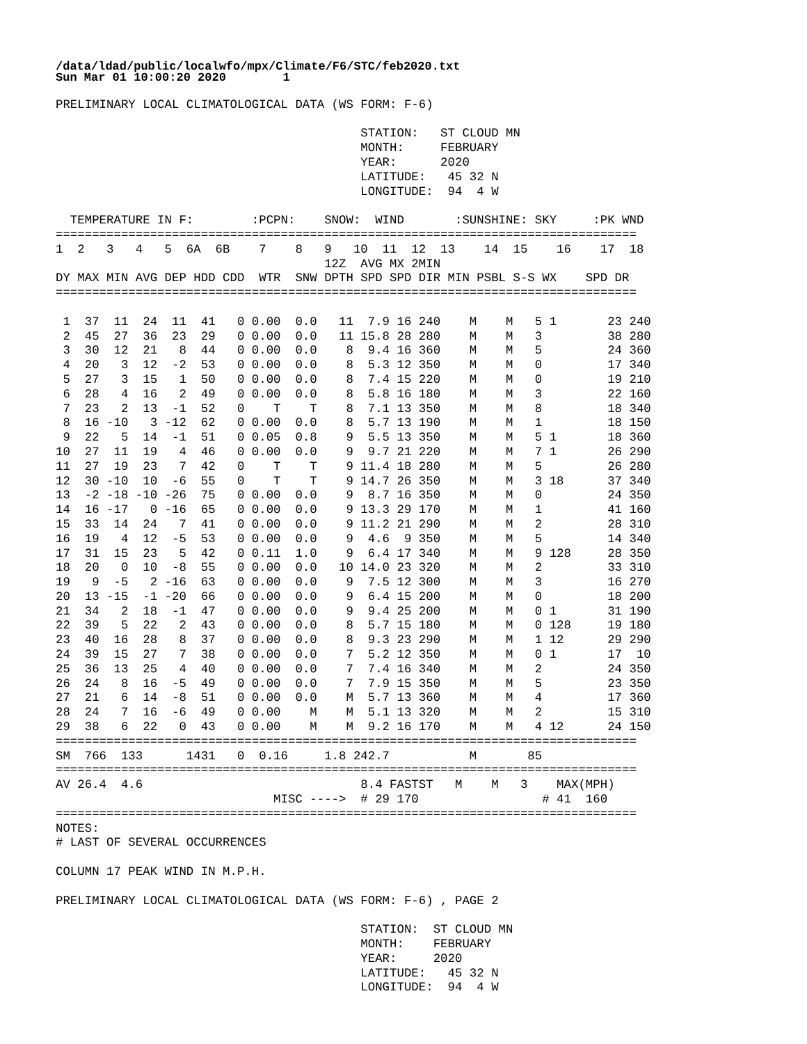/data/ldad/public/localwfo/mpx/Climate/F6/STC/feb2020.txt
Sun Mar 01 10:00:20 2020        1
PRELIMINARY LOCAL CLIMATOLOGICAL DATA (WS FORM: F-6)

                                          STATION:   ST CLOUD MN
                                          MONTH:     FEBRUARY
                                          YEAR:      2020
                                          LATITUDE:   45 32 N
                                          LONGITUDE:  94  4 W

  TEMPERATURE IN F:        :PCPN:    SNOW:  WIND       :SUNSHINE: SKY     :PK WND
================================================================================
1  2   3   4   5  6A  6B    7    8   9   10  11  12  13    14  15    16    17  18
                                     12Z  AVG MX 2MIN
DY MAX MIN AVG DEP HDD CDD  WTR  SNW DPTH SPD SPD DIR MIN PSBL S-S WX    SPD DR
================================================================================

 1  37  11  24  11  41   0 0.00  0.0   11  7.9 16 240    M    M   5 1       23 240
 2  45  27  36  23  29   0 0.00  0.0   11 15.8 28 280    M    M   3         38 280
 3  30  12  21   8  44   0 0.00  0.0    8  9.4 16 360    M    M   5         24 360
 4  20   3  12  -2  53   0 0.00  0.0    8  5.3 12 350    M    M   0         17 340
 5  27   3  15   1  50   0 0.00  0.0    8  7.4 15 220    M    M   0         19 210
 6  28   4  16   2  49   0 0.00  0.0    8  5.8 16 180    M    M   3         22 160
 7  23   2  13  -1  52   0    T    T    8  7.1 13 350    M    M   8         18 340
 8  16 -10   3 -12  62   0 0.00  0.0    8  5.7 13 190    M    M   1         18 150
 9  22   5  14  -1  51   0 0.05  0.8    9  5.5 13 350    M    M   5 1       18 360
10  27  11  19   4  46   0 0.00  0.0    9  9.7 21 220    M    M   7 1       26 290
11  27  19  23   7  42   0    T    T    9 11.4 18 280    M    M   5         26 280
12  30 -10  10  -6  55   0    T    T    9 14.7 26 350    M    M   3 18      37 340
13  -2 -18 -10 -26  75   0 0.00  0.0    9  8.7 16 350    M    M   0         24 350
14  16 -17   0 -16  65   0 0.00  0.0    9 13.3 29 170    M    M   1         41 160
15  33  14  24   7  41   0 0.00  0.0    9 11.2 21 290    M    M   2         28 310
16  19   4  12  -5  53   0 0.00  0.0    9  4.6  9 350    M    M   5         14 340
17  31  15  23   5  42   0 0.11  1.0    9  6.4 17 340    M    M   9 128     28 350
18  20   0  10  -8  55   0 0.00  0.0   10 14.0 23 320    M    M   2         33 310
19   9  -5   2 -16  63   0 0.00  0.0    9  7.5 12 300    M    M   3         16 270
20  13 -15  -1 -20  66   0 0.00  0.0    9  6.4 15 200    M    M   0         18 200
21  34   2  18  -1  47   0 0.00  0.0    9  9.4 25 200    M    M   0 1       31 190
22  39   5  22   2  43   0 0.00  0.0    8  5.7 15 180    M    M   0 128     19 180
23  40  16  28   8  37   0 0.00  0.0    8  9.3 23 290    M    M   1 12      29 290
24  39  15  27   7  38   0 0.00  0.0    7  5.2 12 350    M    M   0 1       17  10
25  36  13  25   4  40   0 0.00  0.0    7  7.4 16 340    M    M   2         24 350
26  24   8  16  -5  49   0 0.00  0.0    7  7.9 15 350    M    M   5         23 350
27  21   6  14  -8  51   0 0.00  0.0    M  5.7 13 360    M    M   4         17 360
28  24   7  16  -6  49   0 0.00    M    M  5.1 13 320    M    M   2         15 310
29  38   6  22   0  43   0 0.00    M    M  9.2 16 170    M    M   4 12      24 150
================================================================================
SM  766  133      1431   0  0.16     1.8 242.7           M       85
================================================================================
AV 26.4  4.6                              8.4 FASTST   M    M   3    MAX(MPH)
                              MISC ---->  # 29 170                 # 41  160
================================================================================
NOTES:
# LAST OF SEVERAL OCCURRENCES

COLUMN 17 PEAK WIND IN M.P.H.

PRELIMINARY LOCAL CLIMATOLOGICAL DATA (WS FORM: F-6) , PAGE 2

                                          STATION:  ST CLOUD MN
                                          MONTH:    FEBRUARY
                                          YEAR:     2020
                                          LATITUDE:   45 32 N
                                          LONGITUDE:  94  4 W